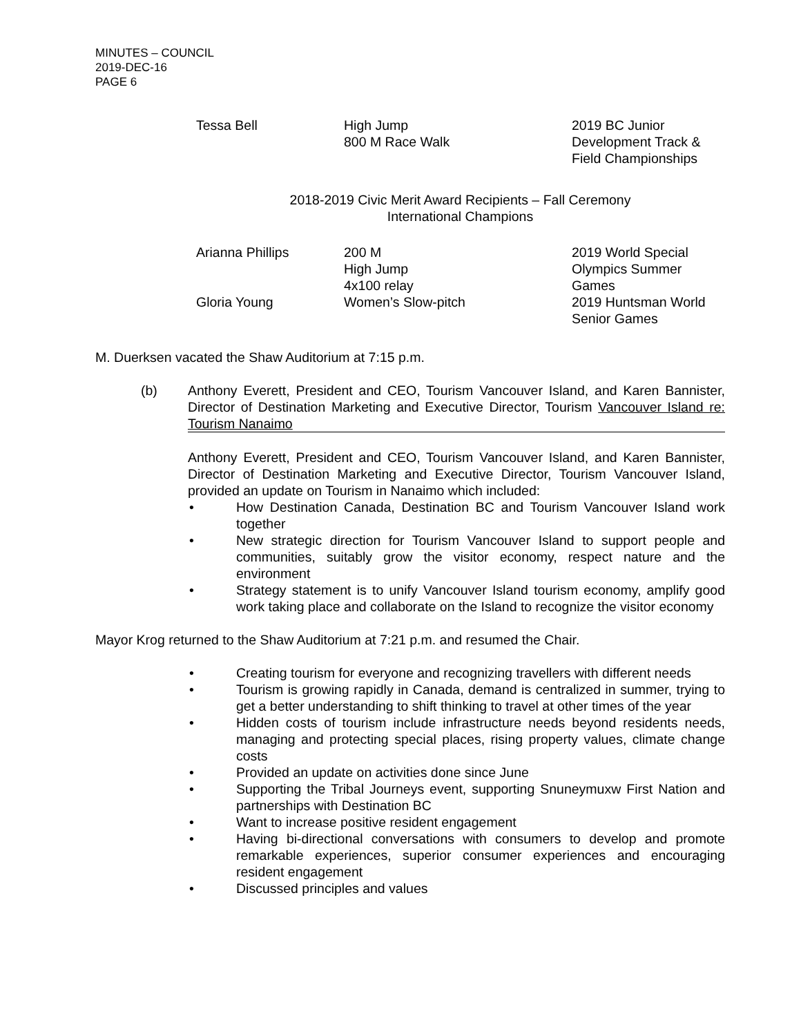MINUTES – COUNCIL
2019-DEC-16
PAGE 6
| Tessa Bell | High Jump 800 M Race Walk | 2019 BC Junior Development Track & Field Championships |
2018-2019 Civic Merit Award Recipients – Fall Ceremony
International Champions
| Arianna Phillips | 200 M High Jump 4x100 relay | 2019 World Special Olympics Summer Games |
| Gloria Young | Women’s Slow-pitch | 2019 Huntsman World Senior Games |
M. Duerksen vacated the Shaw Auditorium at 7:15 p.m.
(b) Anthony Everett, President and CEO, Tourism Vancouver Island, and Karen Bannister, Director of Destination Marketing and Executive Director, Tourism Vancouver Island re: Tourism Nanaimo
Anthony Everett, President and CEO, Tourism Vancouver Island, and Karen Bannister, Director of Destination Marketing and Executive Director, Tourism Vancouver Island, provided an update on Tourism in Nanaimo which included:
• How Destination Canada, Destination BC and Tourism Vancouver Island work together
• New strategic direction for Tourism Vancouver Island to support people and communities, suitably grow the visitor economy, respect nature and the environment
• Strategy statement is to unify Vancouver Island tourism economy, amplify good work taking place and collaborate on the Island to recognize the visitor economy
Mayor Krog returned to the Shaw Auditorium at 7:21 p.m. and resumed the Chair.
• Creating tourism for everyone and recognizing travellers with different needs
• Tourism is growing rapidly in Canada, demand is centralized in summer, trying to get a better understanding to shift thinking to travel at other times of the year
• Hidden costs of tourism include infrastructure needs beyond residents needs, managing and protecting special places, rising property values, climate change costs
• Provided an update on activities done since June
• Supporting the Tribal Journeys event, supporting Snuneymuxw First Nation and partnerships with Destination BC
• Want to increase positive resident engagement
• Having bi-directional conversations with consumers to develop and promote remarkable experiences, superior consumer experiences and encouraging resident engagement
• Discussed principles and values